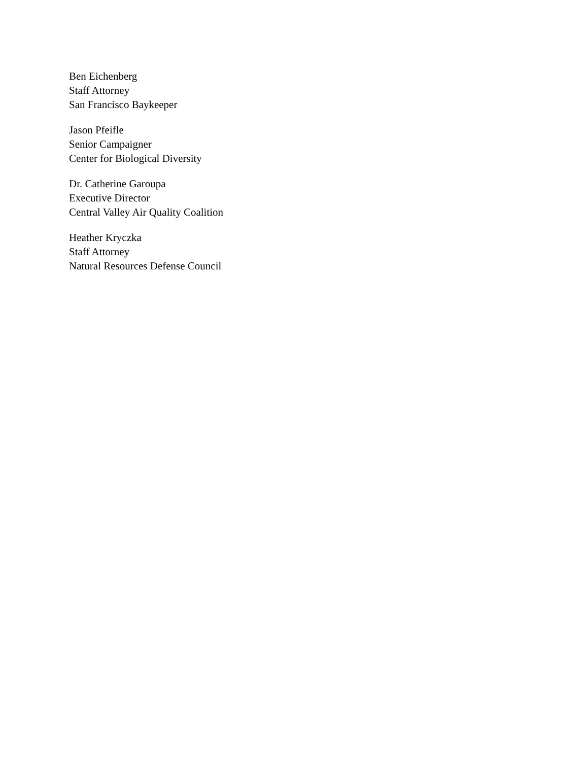Ben Eichenberg
Staff Attorney
San Francisco Baykeeper
Jason Pfeifle
Senior Campaigner
Center for Biological Diversity
Dr. Catherine Garoupa
Executive Director
Central Valley Air Quality Coalition
Heather Kryczka
Staff Attorney
Natural Resources Defense Council